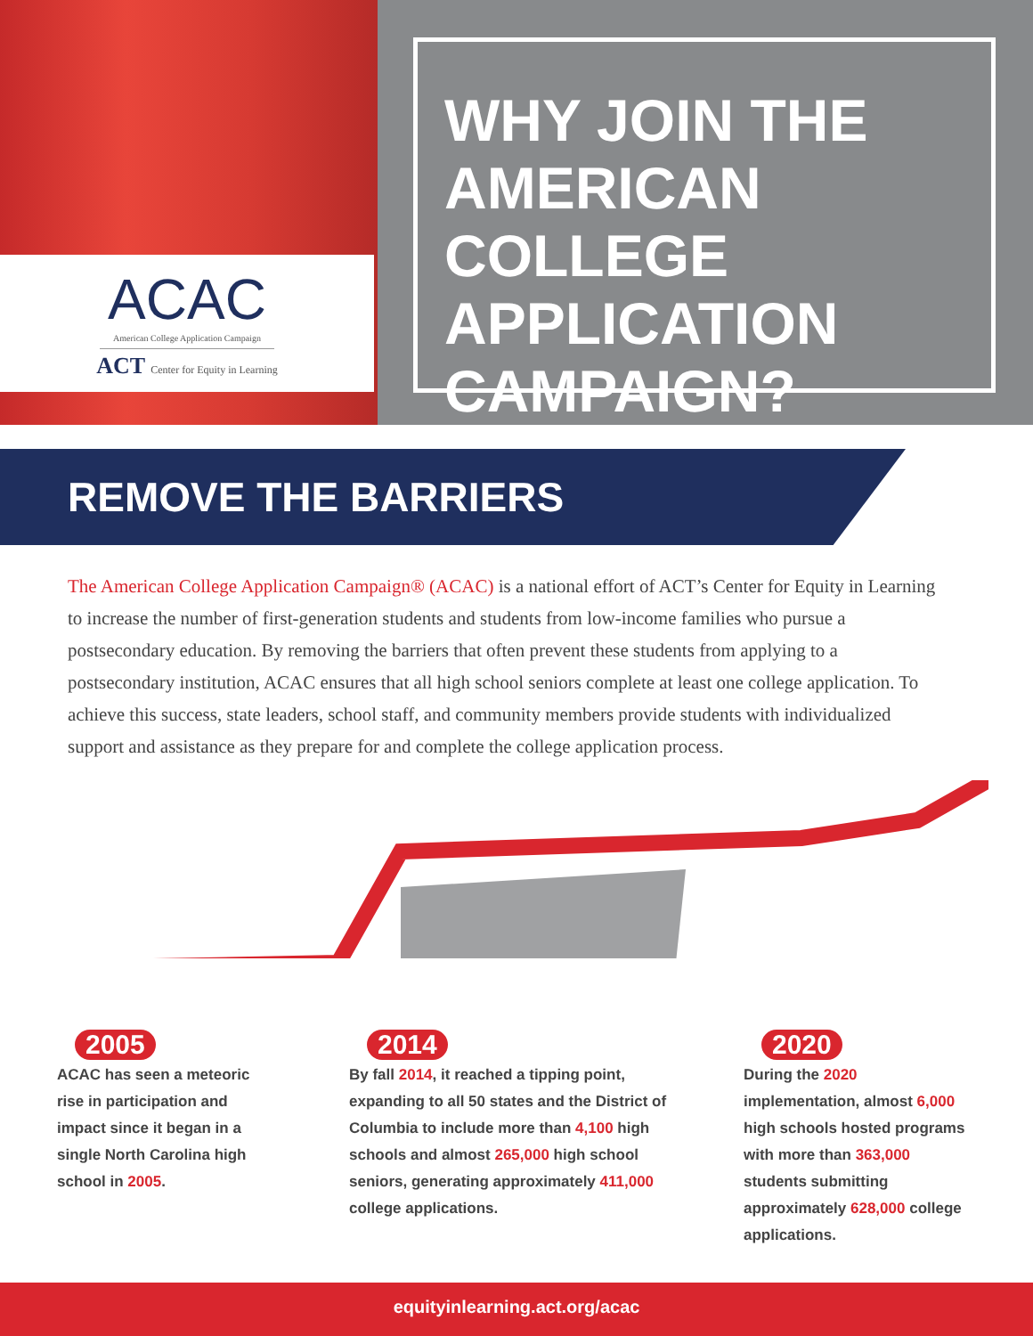ACAC
American College Application Campaign
ACT Center for Equity in Learning
WHY JOIN THE AMERICAN COLLEGE APPLICATION CAMPAIGN?
REMOVE THE BARRIERS
The American College Application Campaign® (ACAC) is a national effort of ACT’s Center for Equity in Learning to increase the number of first-generation students and students from low-income families who pursue a postsecondary education. By removing the barriers that often prevent these students from applying to a postsecondary institution, ACAC ensures that all high school seniors complete at least one college application. To achieve this success, state leaders, school staff, and community members provide students with individualized support and assistance as they prepare for and complete the college application process.
2005 2014 2020
ACAC has seen a meteoric rise in participation and impact since it began in a single North Carolina high school in 2005.
By fall 2014, it reached a tipping point, expanding to all 50 states and the District of Columbia to include more than 4,100 high schools and almost 265,000 high school seniors, generating approximately 411,000 college applications.
During the 2020 implementation, almost 6,000 high schools hosted programs with more than 363,000 students submitting approximately 628,000 college applications.
equityinlearning.act.org/acac